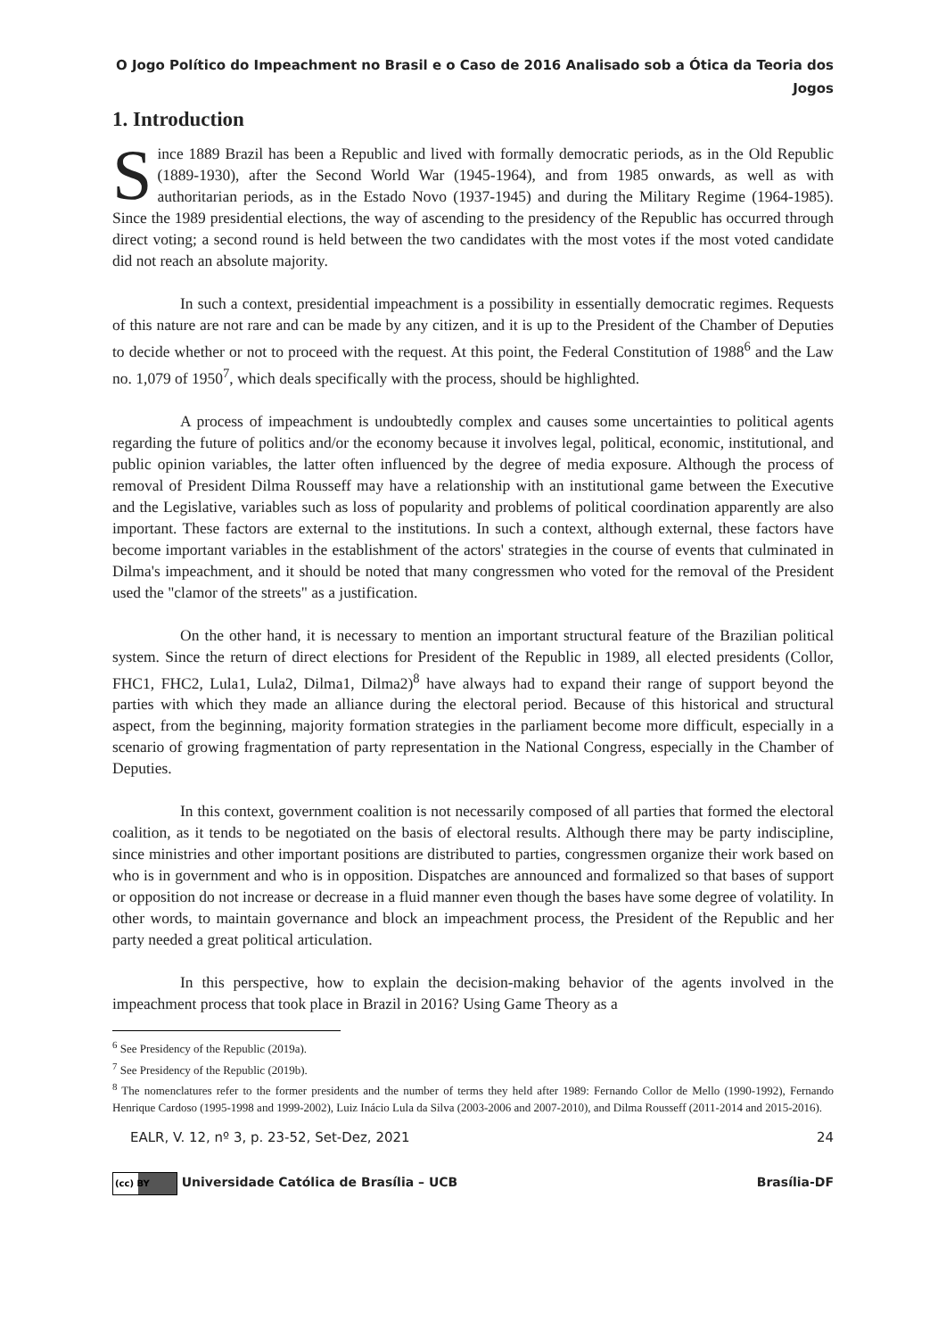O Jogo Político do Impeachment no Brasil e o Caso de 2016 Analisado sob a Ótica da Teoria dos
Jogos
1. Introduction
Since 1889 Brazil has been a Republic and lived with formally democratic periods, as in the Old Republic (1889-1930), after the Second World War (1945-1964), and from 1985 onwards, as well as with authoritarian periods, as in the Estado Novo (1937-1945) and during the Military Regime (1964-1985). Since the 1989 presidential elections, the way of ascending to the presidency of the Republic has occurred through direct voting; a second round is held between the two candidates with the most votes if the most voted candidate did not reach an absolute majority.
In such a context, presidential impeachment is a possibility in essentially democratic regimes. Requests of this nature are not rare and can be made by any citizen, and it is up to the President of the Chamber of Deputies to decide whether or not to proceed with the request. At this point, the Federal Constitution of 1988<sup>6</sup> and the Law no. 1,079 of 1950<sup>7</sup>, which deals specifically with the process, should be highlighted.
A process of impeachment is undoubtedly complex and causes some uncertainties to political agents regarding the future of politics and/or the economy because it involves legal, political, economic, institutional, and public opinion variables, the latter often influenced by the degree of media exposure. Although the process of removal of President Dilma Rousseff may have a relationship with an institutional game between the Executive and the Legislative, variables such as loss of popularity and problems of political coordination apparently are also important. These factors are external to the institutions. In such a context, although external, these factors have become important variables in the establishment of the actors' strategies in the course of events that culminated in Dilma's impeachment, and it should be noted that many congressmen who voted for the removal of the President used the "clamor of the streets" as a justification.
On the other hand, it is necessary to mention an important structural feature of the Brazilian political system. Since the return of direct elections for President of the Republic in 1989, all elected presidents (Collor, FHC1, FHC2, Lula1, Lula2, Dilma1, Dilma2)<sup>8</sup> have always had to expand their range of support beyond the parties with which they made an alliance during the electoral period. Because of this historical and structural aspect, from the beginning, majority formation strategies in the parliament become more difficult, especially in a scenario of growing fragmentation of party representation in the National Congress, especially in the Chamber of Deputies.
In this context, government coalition is not necessarily composed of all parties that formed the electoral coalition, as it tends to be negotiated on the basis of electoral results. Although there may be party indiscipline, since ministries and other important positions are distributed to parties, congressmen organize their work based on who is in government and who is in opposition. Dispatches are announced and formalized so that bases of support or opposition do not increase or decrease in a fluid manner even though the bases have some degree of volatility. In other words, to maintain governance and block an impeachment process, the President of the Republic and her party needed a great political articulation.
In this perspective, how to explain the decision-making behavior of the agents involved in the impeachment process that took place in Brazil in 2016? Using Game Theory as a
<sup>6</sup> See Presidency of the Republic (2019a).
<sup>7</sup> See Presidency of the Republic (2019b).
<sup>8</sup> The nomenclatures refer to the former presidents and the number of terms they held after 1989: Fernando Collor de Mello (1990-1992), Fernando Henrique Cardoso (1995-1998 and 1999-2002), Luiz Inácio Lula da Silva (2003-2006 and 2007-2010), and Dilma Rousseff (2011-2014 and 2015-2016).
EALR, V. 12, nº 3, p. 23-52, Set-Dez, 2021 24
(cc) BY Universidade Católica de Brasília – UCB Brasília-DF